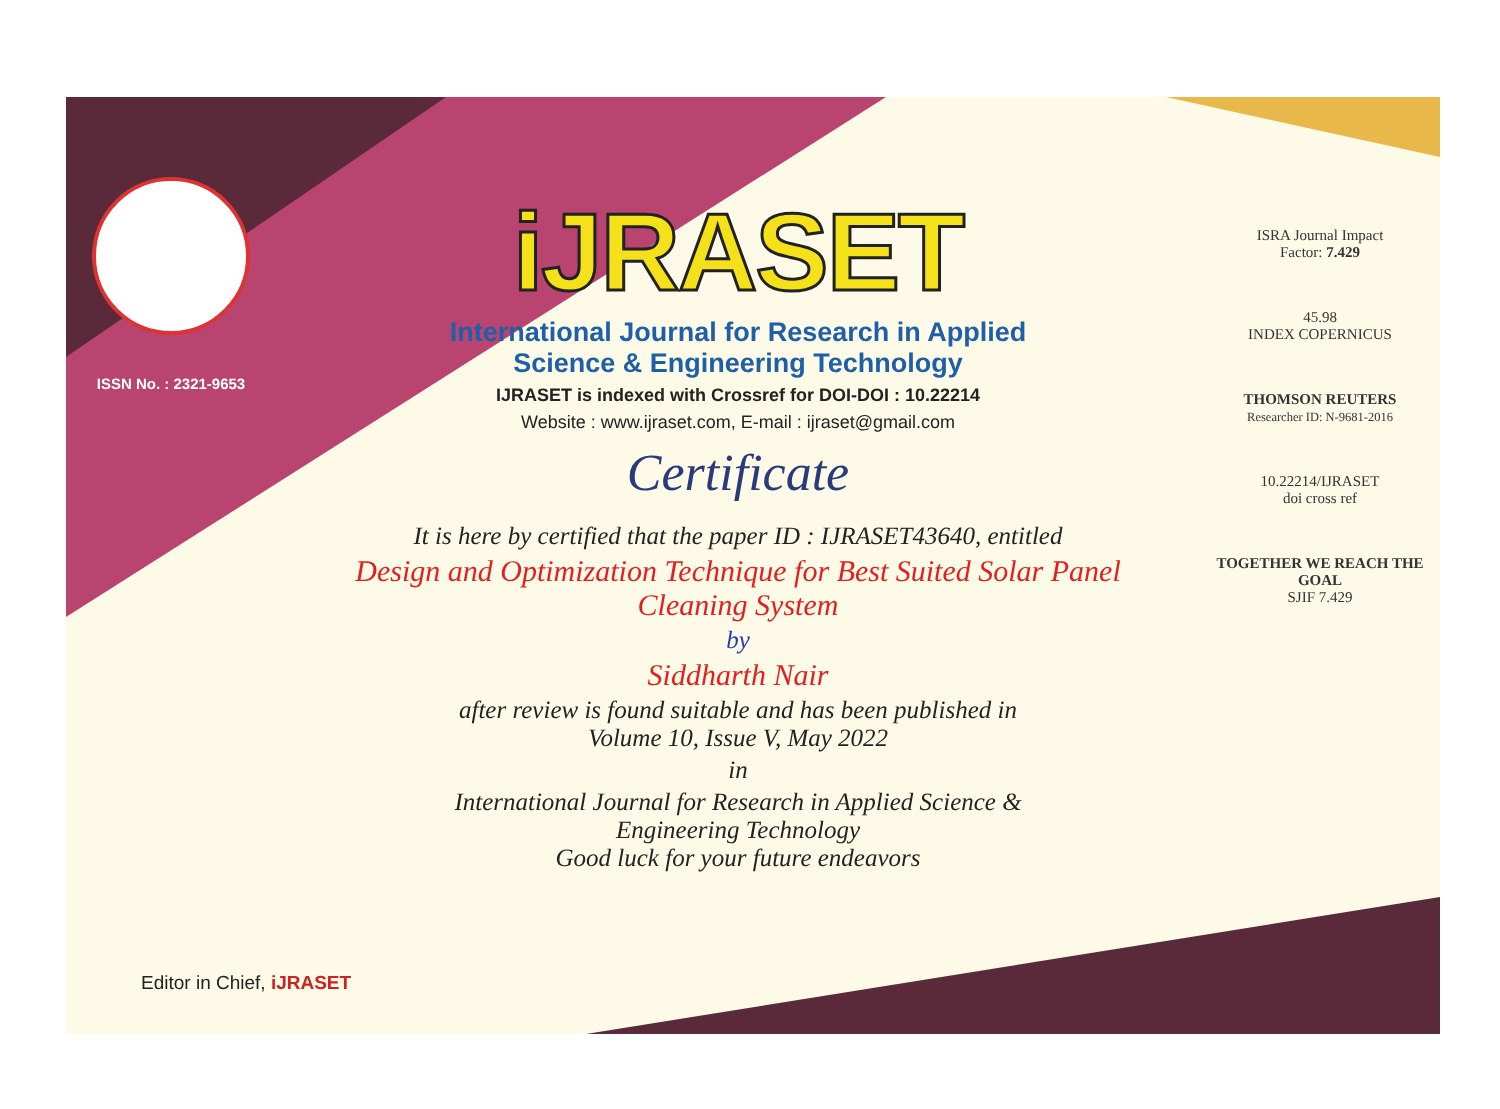ISSN No. : 2321-9653
iJRASET
International Journal for Research in Applied
Science & Engineering Technology
IJRASET is indexed with Crossref for DOI-DOI : 10.22214
Website : www.ijraset.com, E-mail : ijraset@gmail.com
Certificate
It is here by certified that the paper ID : IJRASET43640, entitled
Design and Optimization Technique for Best Suited Solar Panel
Cleaning System
by
Siddharth Nair
after review is found suitable and has been published in
Volume 10, Issue V, May 2022
in
International Journal for Research in Applied Science &
Engineering Technology
Good luck for your future endeavors
ISRA Journal Impact
Factor: 7.429
45.98
INDEX COPERNICUS
THOMSON REUTERS
Researcher ID: N-9681-2016
10.22214/IJRASET
doi cross ref
TOGETHER WE REACH THE GOAL
SJIF 7.429
Editor in Chief, iJRASET